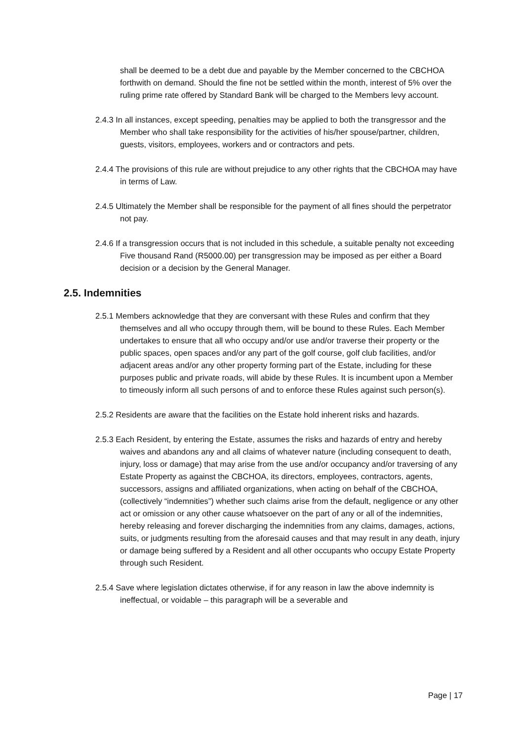shall be deemed to be a debt due and payable by the Member concerned to the CBCHOA forthwith on demand. Should the fine not be settled within the month, interest of 5% over the ruling prime rate offered by Standard Bank will be charged to the Members levy account.
2.4.3 In all instances, except speeding, penalties may be applied to both the transgressor and the Member who shall take responsibility for the activities of his/her spouse/partner, children, guests, visitors, employees, workers and or contractors and pets.
2.4.4 The provisions of this rule are without prejudice to any other rights that the CBCHOA may have in terms of Law.
2.4.5 Ultimately the Member shall be responsible for the payment of all fines should the perpetrator not pay.
2.4.6 If a transgression occurs that is not included in this schedule, a suitable penalty not exceeding Five thousand Rand (R5000.00) per transgression may be imposed as per either a Board decision or a decision by the General Manager.
2.5. Indemnities
2.5.1 Members acknowledge that they are conversant with these Rules and confirm that they themselves and all who occupy through them, will be bound to these Rules. Each Member undertakes to ensure that all who occupy and/or use and/or traverse their property or the public spaces, open spaces and/or any part of the golf course, golf club facilities, and/or adjacent areas and/or any other property forming part of the Estate, including for these purposes public and private roads, will abide by these Rules. It is incumbent upon a Member to timeously inform all such persons of and to enforce these Rules against such person(s).
2.5.2 Residents are aware that the facilities on the Estate hold inherent risks and hazards.
2.5.3 Each Resident, by entering the Estate, assumes the risks and hazards of entry and hereby waives and abandons any and all claims of whatever nature (including consequent to death, injury, loss or damage) that may arise from the use and/or occupancy and/or traversing of any Estate Property as against the CBCHOA, its directors, employees, contractors, agents, successors, assigns and affiliated organizations, when acting on behalf of the CBCHOA, (collectively “indemnities”) whether such claims arise from the default, negligence or any other act or omission or any other cause whatsoever on the part of any or all of the indemnities, hereby releasing and forever discharging the indemnities from any claims, damages, actions, suits, or judgments resulting from the aforesaid causes and that may result in any death, injury or damage being suffered by a Resident and all other occupants who occupy Estate Property through such Resident.
2.5.4 Save where legislation dictates otherwise, if for any reason in law the above indemnity is ineffectual, or voidable – this paragraph will be a severable and
Page | 17